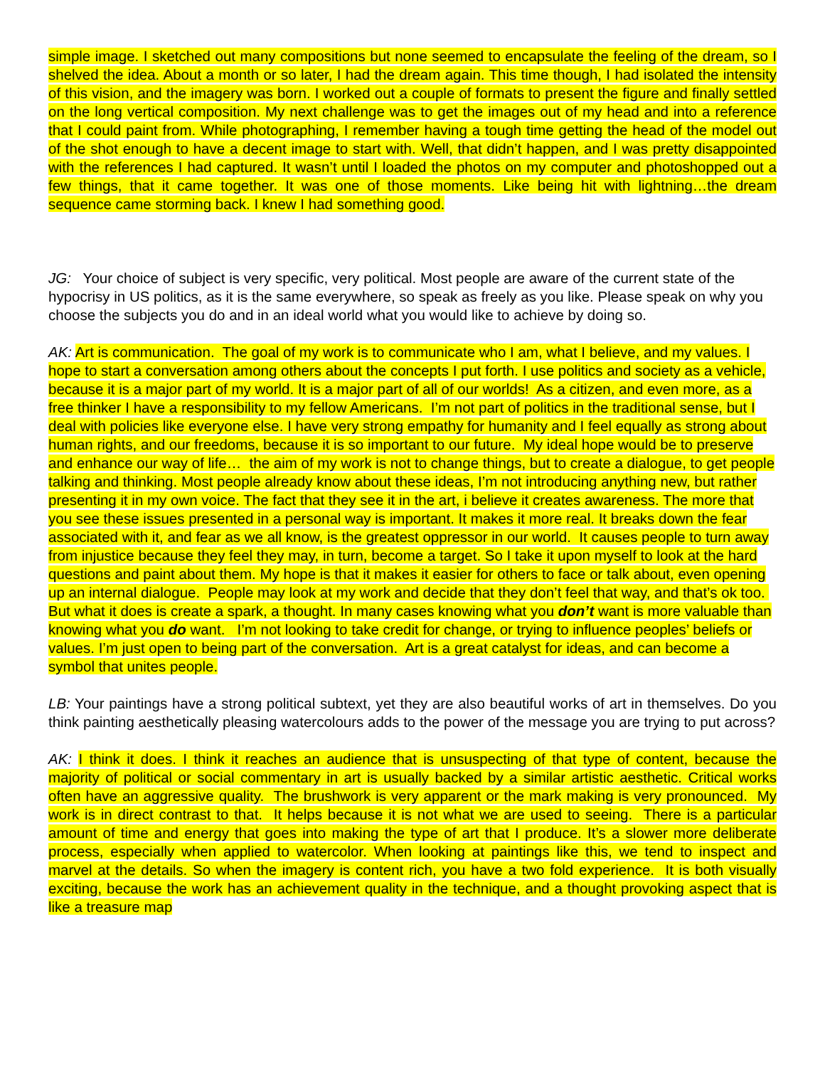simple image. I sketched out many compositions but none seemed to encapsulate the feeling of the dream, so I shelved the idea. About a month or so later, I had the dream again. This time though, I had isolated the intensity of this vision, and the imagery was born. I worked out a couple of formats to present the figure and finally settled on the long vertical composition. My next challenge was to get the images out of my head and into a reference that I could paint from. While photographing, I remember having a tough time getting the head of the model out of the shot enough to have a decent image to start with. Well, that didn’t happen, and I was pretty disappointed with the references I had captured. It wasn’t until I loaded the photos on my computer and photoshopped out a few things, that it came together. It was one of those moments. Like being hit with lightning…the dream sequence came storming back. I knew I had something good.
JG: Your choice of subject is very specific, very political. Most people are aware of the current state of the hypocrisy in US politics, as it is the same everywhere, so speak as freely as you like. Please speak on why you choose the subjects you do and in an ideal world what you would like to achieve by doing so.
AK: Art is communication. The goal of my work is to communicate who I am, what I believe, and my values. I hope to start a conversation among others about the concepts I put forth. I use politics and society as a vehicle, because it is a major part of my world. It is a major part of all of our worlds! As a citizen, and even more, as a free thinker I have a responsibility to my fellow Americans. I’m not part of politics in the traditional sense, but I deal with policies like everyone else. I have very strong empathy for humanity and I feel equally as strong about human rights, and our freedoms, because it is so important to our future. My ideal hope would be to preserve and enhance our way of life… the aim of my work is not to change things, but to create a dialogue, to get people talking and thinking. Most people already know about these ideas, I’m not introducing anything new, but rather presenting it in my own voice. The fact that they see it in the art, i believe it creates awareness. The more that you see these issues presented in a personal way is important. It makes it more real. It breaks down the fear associated with it, and fear as we all know, is the greatest oppressor in our world. It causes people to turn away from injustice because they feel they may, in turn, become a target. So I take it upon myself to look at the hard questions and paint about them. My hope is that it makes it easier for others to face or talk about, even opening up an internal dialogue. People may look at my work and decide that they don’t feel that way, and that’s ok too. But what it does is create a spark, a thought. In many cases knowing what you don’t want is more valuable than knowing what you do want. I’m not looking to take credit for change, or trying to influence peoples’ beliefs or values. I’m just open to being part of the conversation. Art is a great catalyst for ideas, and can become a symbol that unites people.
LB: Your paintings have a strong political subtext, yet they are also beautiful works of art in themselves. Do you think painting aesthetically pleasing watercolours adds to the power of the message you are trying to put across?
AK: I think it does. I think it reaches an audience that is unsuspecting of that type of content, because the majority of political or social commentary in art is usually backed by a similar artistic aesthetic. Critical works often have an aggressive quality. The brushwork is very apparent or the mark making is very pronounced. My work is in direct contrast to that. It helps because it is not what we are used to seeing. There is a particular amount of time and energy that goes into making the type of art that I produce. It’s a slower more deliberate process, especially when applied to watercolor. When looking at paintings like this, we tend to inspect and marvel at the details. So when the imagery is content rich, you have a two fold experience. It is both visually exciting, because the work has an achievement quality in the technique, and a thought provoking aspect that is like a treasure map